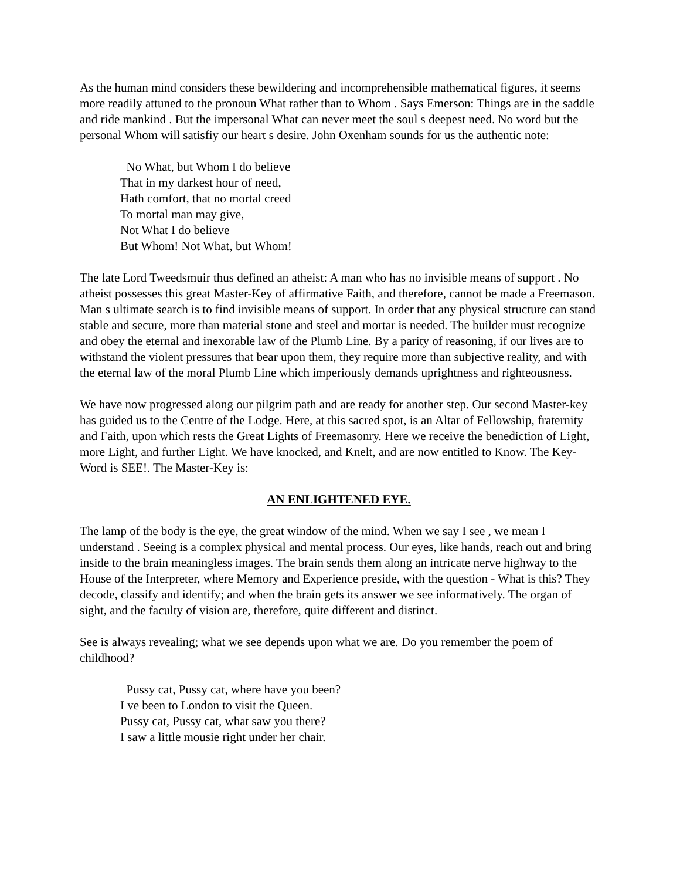As the human mind considers these bewildering and incomprehensible mathematical figures, it seems more readily attuned to the pronoun What rather than to Whom . Says Emerson: Things are in the saddle and ride mankind . But the impersonal What can never meet the soul s deepest need. No word but the personal Whom will satisfiy our heart s desire. John Oxenham sounds for us the authentic note:
No What, but Whom I do believe
That in my darkest hour of need,
Hath comfort, that no mortal creed
To mortal man may give,
Not What I do believe
But Whom! Not What, but Whom!
The late Lord Tweedsmuir thus defined an atheist: A man who has no invisible means of support . No atheist possesses this great Master-Key of affirmative Faith, and therefore, cannot be made a Freemason. Man s ultimate search is to find invisible means of support. In order that any physical structure can stand stable and secure, more than material stone and steel and mortar is needed. The builder must recognize and obey the eternal and inexorable law of the Plumb Line. By a parity of reasoning, if our lives are to withstand the violent pressures that bear upon them, they require more than subjective reality, and with the eternal law of the moral Plumb Line which imperiously demands uprightness and righteousness.
We have now progressed along our pilgrim path and are ready for another step. Our second Master-key has guided us to the Centre of the Lodge. Here, at this sacred spot, is an Altar of Fellowship, fraternity and Faith, upon which rests the Great Lights of Freemasonry. Here we receive the benediction of Light, more Light, and further Light. We have knocked, and Knelt, and are now entitled to Know. The Key-Word is SEE!. The Master-Key is:
AN ENLIGHTENED EYE.
The lamp of the body is the eye, the great window of the mind. When we say I see , we mean I understand . Seeing is a complex physical and mental process. Our eyes, like hands, reach out and bring inside to the brain meaningless images. The brain sends them along an intricate nerve highway to the House of the Interpreter, where Memory and Experience preside, with the question - What is this? They decode, classify and identify; and when the brain gets its answer we see informatively. The organ of sight, and the faculty of vision are, therefore, quite different and distinct.
See is always revealing; what we see depends upon what we are. Do you remember the poem of childhood?
Pussy cat, Pussy cat, where have you been?
I ve been to London to visit the Queen.
Pussy cat, Pussy cat, what saw you there?
I saw a little mousie right under her chair.